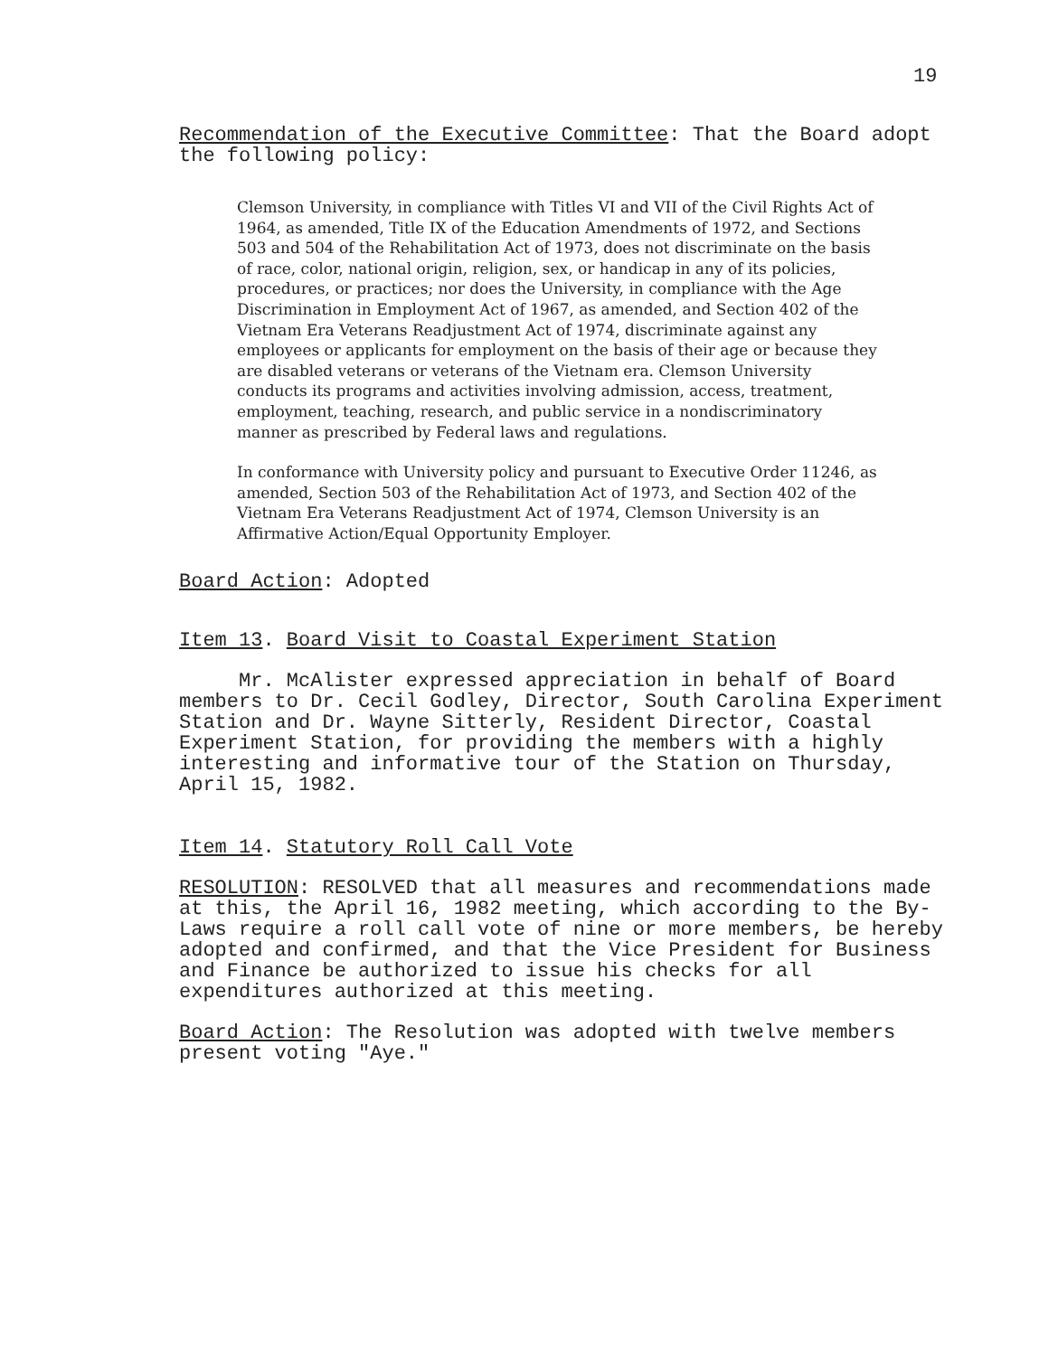19
Recommendation of the Executive Committee: That the Board adopt the following policy:
Clemson University, in compliance with Titles VI and VII of the Civil Rights Act of 1964, as amended, Title IX of the Education Amendments of 1972, and Sections 503 and 504 of the Rehabilitation Act of 1973, does not discriminate on the basis of race, color, national origin, religion, sex, or handicap in any of its policies, procedures, or practices; nor does the University, in compliance with the Age Discrimination in Employment Act of 1967, as amended, and Section 402 of the Vietnam Era Veterans Readjustment Act of 1974, discriminate against any employees or applicants for employment on the basis of their age or because they are disabled veterans or veterans of the Vietnam era. Clemson University conducts its programs and activities involving admission, access, treatment, employment, teaching, research, and public service in a nondiscriminatory manner as prescribed by Federal laws and regulations.
In conformance with University policy and pursuant to Executive Order 11246, as amended, Section 503 of the Rehabilitation Act of 1973, and Section 402 of the Vietnam Era Veterans Readjustment Act of 1974, Clemson University is an Affirmative Action/Equal Opportunity Employer.
Board Action: Adopted
Item 13. Board Visit to Coastal Experiment Station
Mr. McAlister expressed appreciation in behalf of Board members to Dr. Cecil Godley, Director, South Carolina Experiment Station and Dr. Wayne Sitterly, Resident Director, Coastal Experiment Station, for providing the members with a highly interesting and informative tour of the Station on Thursday, April 15, 1982.
Item 14. Statutory Roll Call Vote
RESOLUTION: RESOLVED that all measures and recommendations made at this, the April 16, 1982 meeting, which according to the By-Laws require a roll call vote of nine or more members, be hereby adopted and confirmed, and that the Vice President for Business and Finance be authorized to issue his checks for all expenditures authorized at this meeting.
Board Action: The Resolution was adopted with twelve members present voting "Aye."